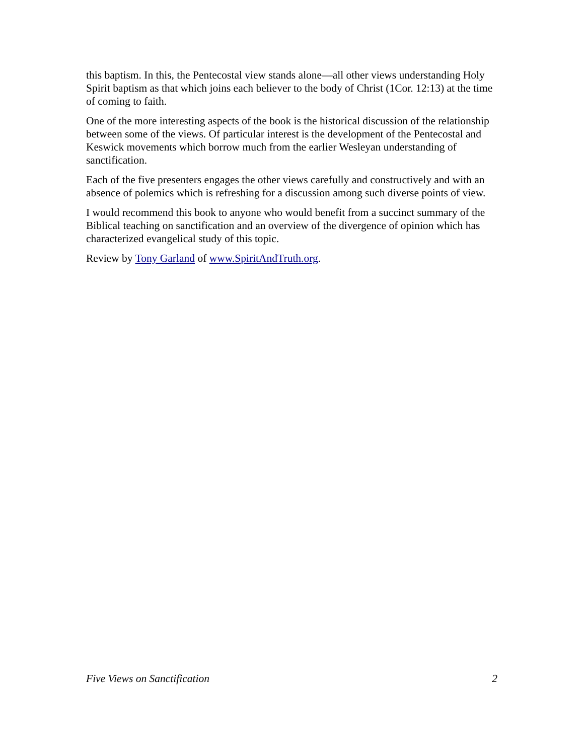this baptism. In this, the Pentecostal view stands alone—all other views understanding Holy Spirit baptism as that which joins each believer to the body of Christ (1Cor. 12:13) at the time of coming to faith.
One of the more interesting aspects of the book is the historical discussion of the relationship between some of the views. Of particular interest is the development of the Pentecostal and Keswick movements which borrow much from the earlier Wesleyan understanding of sanctification.
Each of the five presenters engages the other views carefully and constructively and with an absence of polemics which is refreshing for a discussion among such diverse points of view.
I would recommend this book to anyone who would benefit from a succinct summary of the Biblical teaching on sanctification and an overview of the divergence of opinion which has characterized evangelical study of this topic.
Review by Tony Garland of www.SpiritAndTruth.org.
Five Views on Sanctification 2